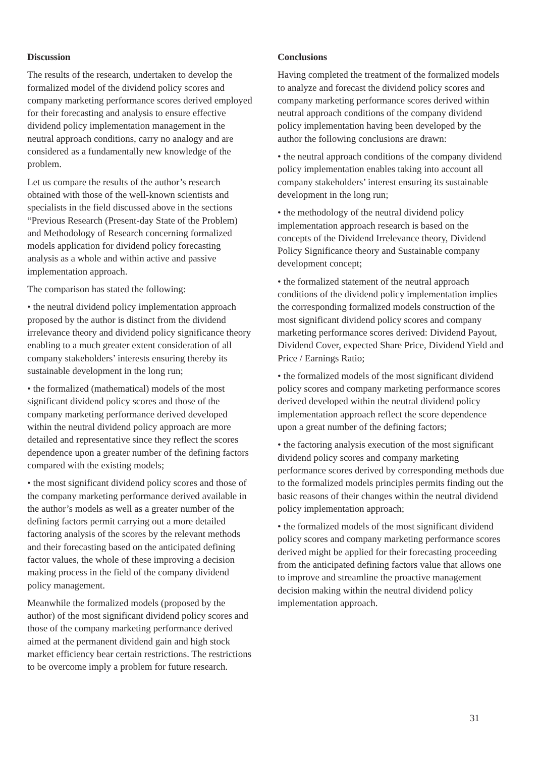Discussion
The results of the research, undertaken to develop the formalized model of the dividend policy scores and company marketing performance scores derived employed for their forecasting and analysis to ensure effective dividend policy implementation management in the neutral approach conditions, carry no analogy and are considered as a fundamentally new knowledge of the problem.
Let us compare the results of the author’s research obtained with those of the well-known scientists and specialists in the field discussed above in the sections “Previous Research (Present-day State of the Problem) and Methodology of Research concerning formalized models application for dividend policy forecasting analysis as a whole and within active and passive implementation approach.
The comparison has stated the following:
• the neutral dividend policy implementation approach proposed by the author is distinct from the dividend irrelevance theory and dividend policy significance theory enabling to a much greater extent consideration of all company stakeholders’ interests ensuring thereby its sustainable development in the long run;
• the formalized (mathematical) models of the most significant dividend policy scores and those of the company marketing performance derived developed within the neutral dividend policy approach are more detailed and representative since they reflect the scores dependence upon a greater number of the defining factors compared with the existing models;
• the most significant dividend policy scores and those of the company marketing performance derived available in the author’s models as well as a greater number of the defining factors permit carrying out a more detailed factoring analysis of the scores by the relevant methods and their forecasting based on the anticipated defining factor values, the whole of these improving a decision making process in the field of the company dividend policy management.
Meanwhile the formalized models (proposed by the author) of the most significant dividend policy scores and those of the company marketing performance derived aimed at the permanent dividend gain and high stock market efficiency bear certain restrictions. The restrictions to be overcome imply a problem for future research.
Conclusions
Having completed the treatment of the formalized models to analyze and forecast the dividend policy scores and company marketing performance scores derived within neutral approach conditions of the company dividend policy implementation having been developed by the author the following conclusions are drawn:
• the neutral approach conditions of the company dividend policy implementation enables taking into account all company stakeholders’ interest ensuring its sustainable development in the long run;
• the methodology of the neutral dividend policy implementation approach research is based on the concepts of the Dividend Irrelevance theory, Dividend Policy Significance theory and Sustainable company development concept;
• the formalized statement of the neutral approach conditions of the dividend policy implementation implies the corresponding formalized models construction of the most significant dividend policy scores and company marketing performance scores derived: Dividend Payout, Dividend Cover, expected Share Price, Dividend Yield and Price / Earnings Ratio;
• the formalized models of the most significant dividend policy scores and company marketing performance scores derived developed within the neutral dividend policy implementation approach reflect the score dependence upon a great number of the defining factors;
• the factoring analysis execution of the most significant dividend policy scores and company marketing performance scores derived by corresponding methods due to the formalized models principles permits finding out the basic reasons of their changes within the neutral dividend policy implementation approach;
• the formalized models of the most significant dividend policy scores and company marketing performance scores derived might be applied for their forecasting proceeding from the anticipated defining factors value that allows one to improve and streamline the proactive management decision making within the neutral dividend policy implementation approach.
31